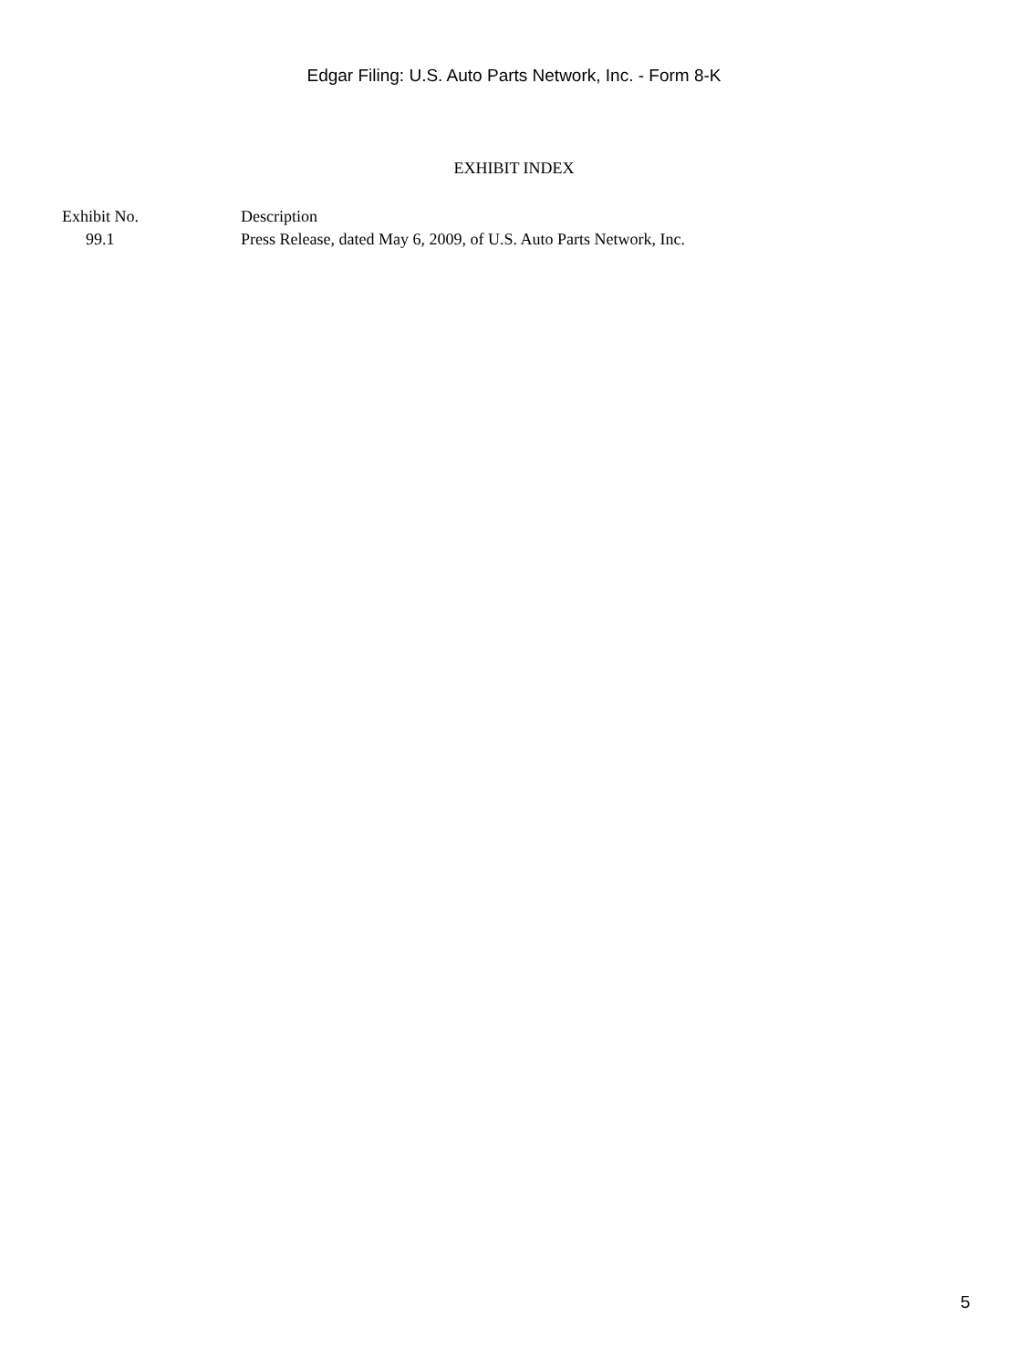Edgar Filing: U.S. Auto Parts Network, Inc. - Form 8-K
EXHIBIT INDEX
| Exhibit No. | Description |
| --- | --- |
| 99.1 | Press Release, dated May 6, 2009, of U.S. Auto Parts Network, Inc. |
5